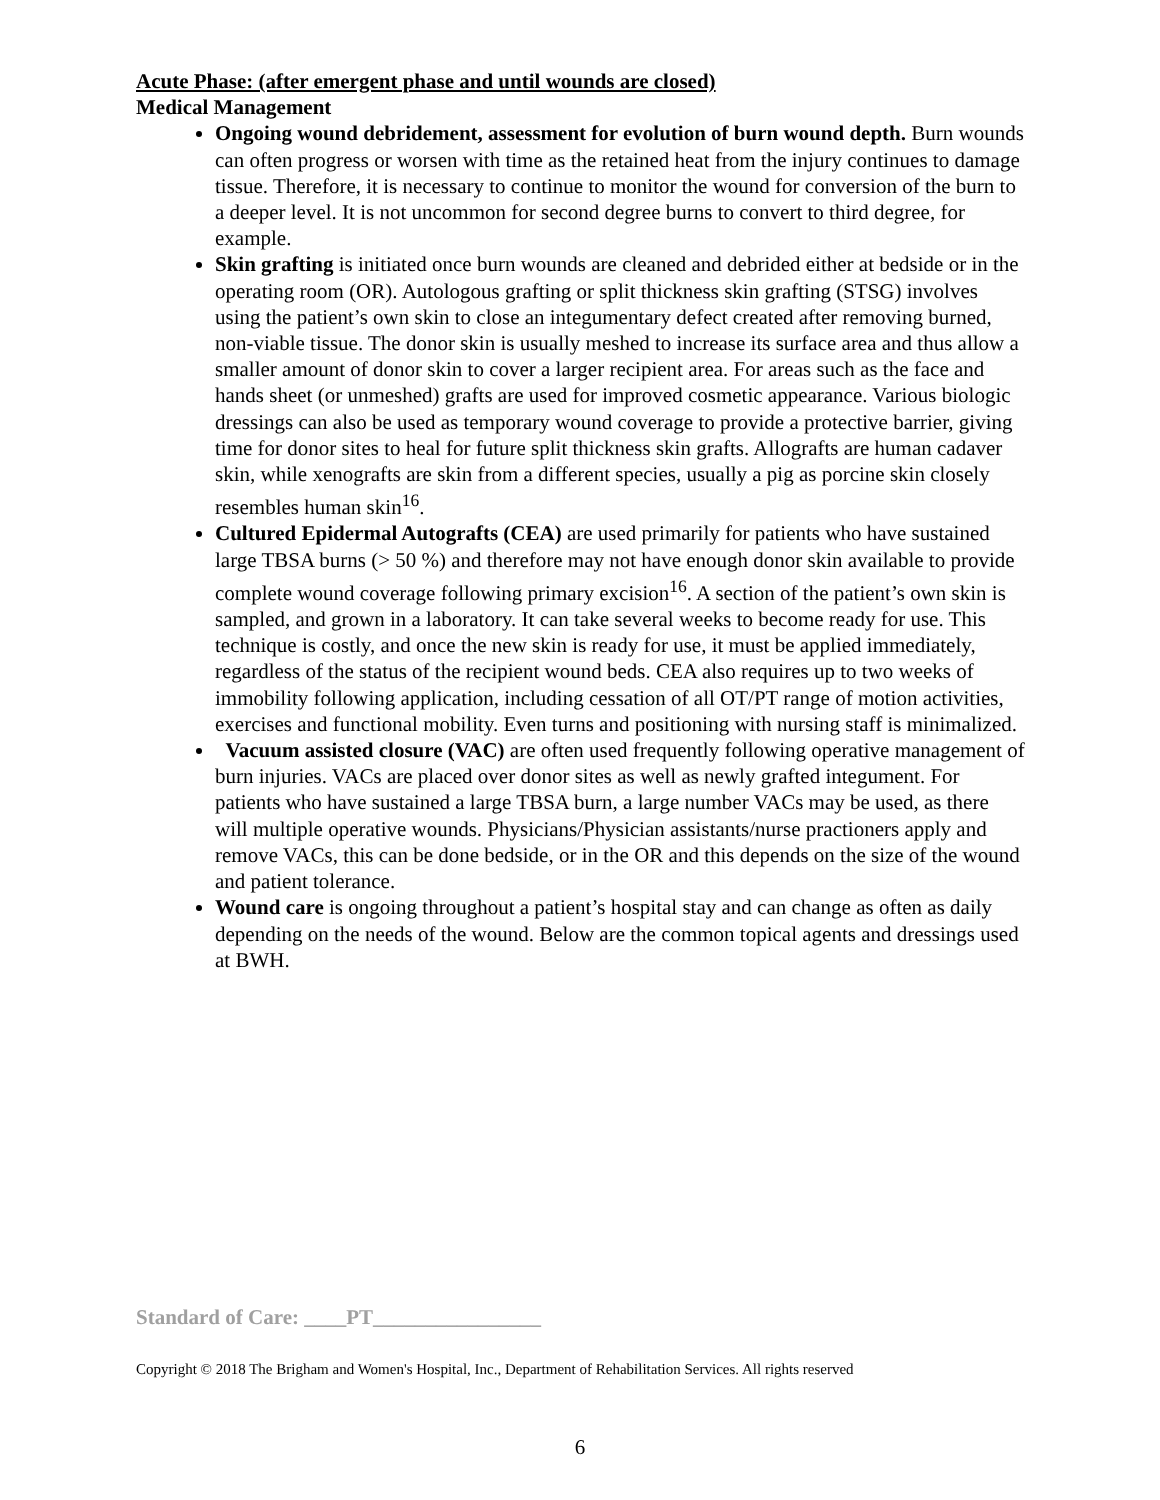Acute Phase: (after emergent phase and until wounds are closed)
Medical Management
Ongoing wound debridement, assessment for evolution of burn wound depth. Burn wounds can often progress or worsen with time as the retained heat from the injury continues to damage tissue. Therefore, it is necessary to continue to monitor the wound for conversion of the burn to a deeper level. It is not uncommon for second degree burns to convert to third degree, for example.
Skin grafting is initiated once burn wounds are cleaned and debrided either at bedside or in the operating room (OR). Autologous grafting or split thickness skin grafting (STSG) involves using the patient’s own skin to close an integumentary defect created after removing burned, non-viable tissue. The donor skin is usually meshed to increase its surface area and thus allow a smaller amount of donor skin to cover a larger recipient area. For areas such as the face and hands sheet (or unmeshed) grafts are used for improved cosmetic appearance. Various biologic dressings can also be used as temporary wound coverage to provide a protective barrier, giving time for donor sites to heal for future split thickness skin grafts. Allografts are human cadaver skin, while xenografts are skin from a different species, usually a pig as porcine skin closely resembles human skin<sup>16</sup>.
Cultured Epidermal Autografts (CEA) are used primarily for patients who have sustained large TBSA burns (> 50 %) and therefore may not have enough donor skin available to provide complete wound coverage following primary excision<sup>16</sup>. A section of the patient’s own skin is sampled, and grown in a laboratory. It can take several weeks to become ready for use. This technique is costly, and once the new skin is ready for use, it must be applied immediately, regardless of the status of the recipient wound beds. CEA also requires up to two weeks of immobility following application, including cessation of all OT/PT range of motion activities, exercises and functional mobility. Even turns and positioning with nursing staff is minimalized.
Vacuum assisted closure (VAC) are often used frequently following operative management of burn injuries. VACs are placed over donor sites as well as newly grafted integument. For patients who have sustained a large TBSA burn, a large number VACs may be used, as there will multiple operative wounds. Physicians/Physician assistants/nurse practioners apply and remove VACs, this can be done bedside, or in the OR and this depends on the size of the wound and patient tolerance.
Wound care is ongoing throughout a patient’s hospital stay and can change as often as daily depending on the needs of the wound. Below are the common topical agents and dressings used at BWH.
Standard of Care: ____PT________________
Copyright © 2018 The Brigham and Women's Hospital, Inc., Department of Rehabilitation Services. All rights reserved
6